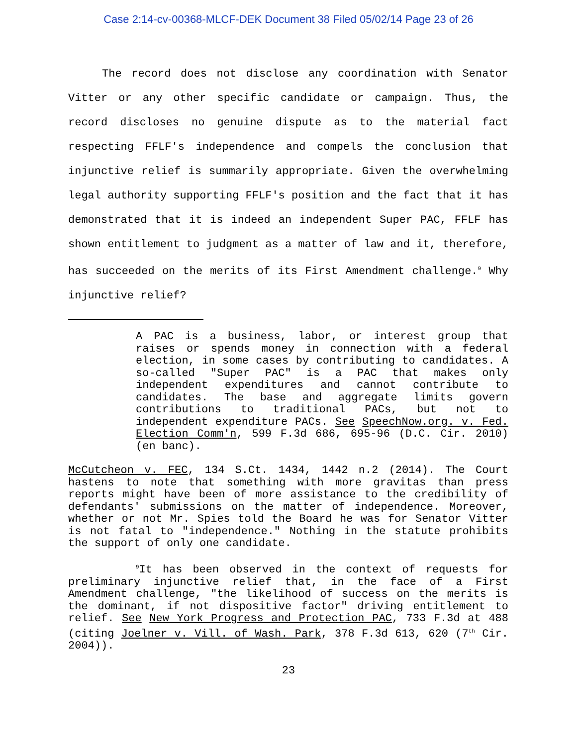Case 2:14-cv-00368-MLCF-DEK Document 38 Filed 05/02/14 Page 23 of 26
The record does not disclose any coordination with Senator Vitter or any other specific candidate or campaign. Thus, the record discloses no genuine dispute as to the material fact respecting FFLF's independence and compels the conclusion that injunctive relief is summarily appropriate. Given the overwhelming legal authority supporting FFLF's position and the fact that it has demonstrated that it is indeed an independent Super PAC, FFLF has shown entitlement to judgment as a matter of law and it, therefore, has succeeded on the merits of its First Amendment challenge.<sup>9</sup> Why injunctive relief?
A PAC is a business, labor, or interest group that raises or spends money in connection with a federal election, in some cases by contributing to candidates. A so-called "Super PAC" is a PAC that makes only independent expenditures and cannot contribute to candidates. The base and aggregate limits govern contributions to traditional PACs, but not to independent expenditure PACs. See SpeechNow.org. v. Fed. Election Comm'n, 599 F.3d 686, 695-96 (D.C. Cir. 2010)(en banc).
McCutcheon v. FEC, 134 S.Ct. 1434, 1442 n.2 (2014). The Court hastens to note that something with more gravitas than press reports might have been of more assistance to the credibility of defendants' submissions on the matter of independence. Moreover, whether or not Mr. Spies told the Board he was for Senator Vitter is not fatal to "independence." Nothing in the statute prohibits the support of only one candidate.
<sup>9</sup> It has been observed in the context of requests for preliminary injunctive relief that, in the face of a First Amendment challenge, "the likelihood of success on the merits is the dominant, if not dispositive factor" driving entitlement to relief. See New York Progress and Protection PAC, 733 F.3d at 488 (citing Joelner v. Vill. of Wash. Park, 378 F.3d 613, 620 (7<sup>th</sup> Cir. 2004)).
23